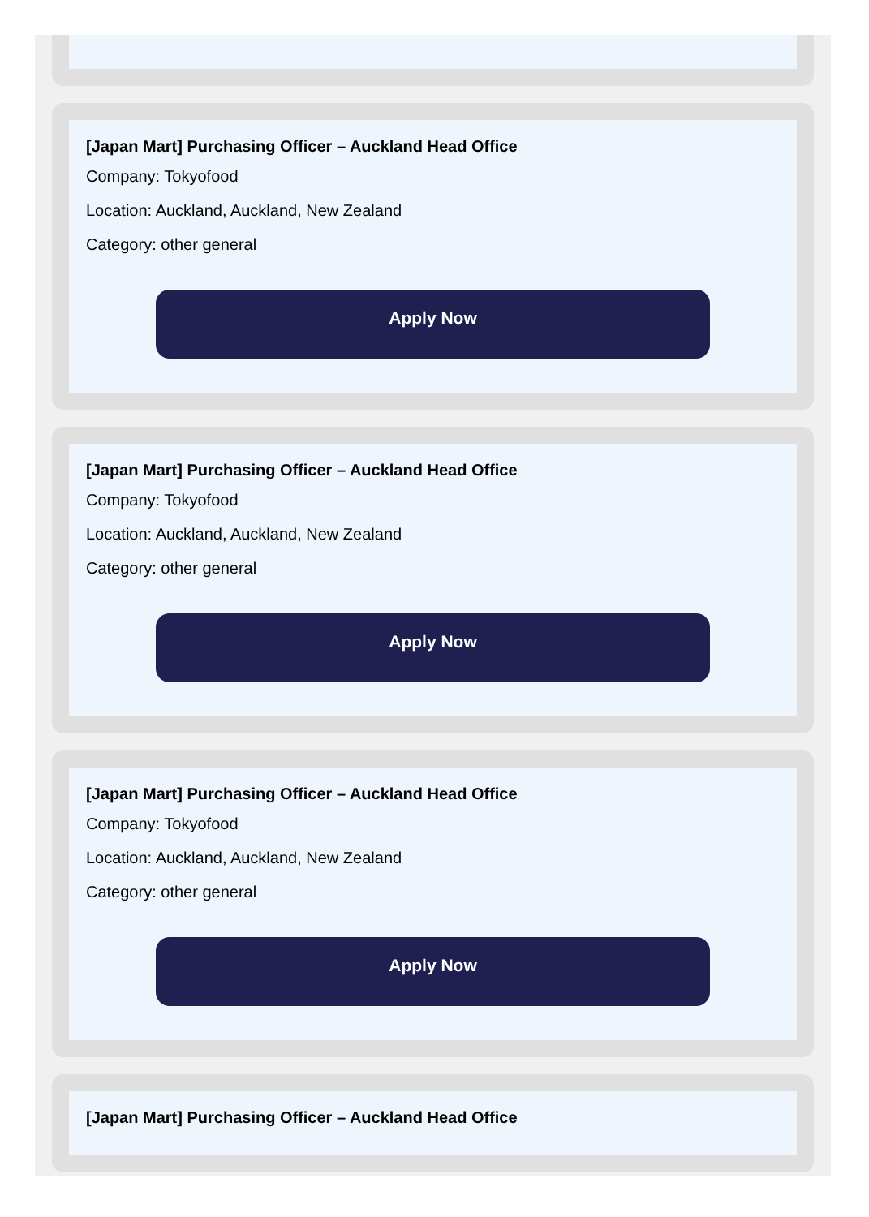[Japan Mart] Purchasing Officer – Auckland Head Office
Company: Tokyofood
Location: Auckland, Auckland, New Zealand
Category: other general
Apply Now
[Japan Mart] Purchasing Officer – Auckland Head Office
Company: Tokyofood
Location: Auckland, Auckland, New Zealand
Category: other general
Apply Now
[Japan Mart] Purchasing Officer – Auckland Head Office
Company: Tokyofood
Location: Auckland, Auckland, New Zealand
Category: other general
Apply Now
[Japan Mart] Purchasing Officer – Auckland Head Office